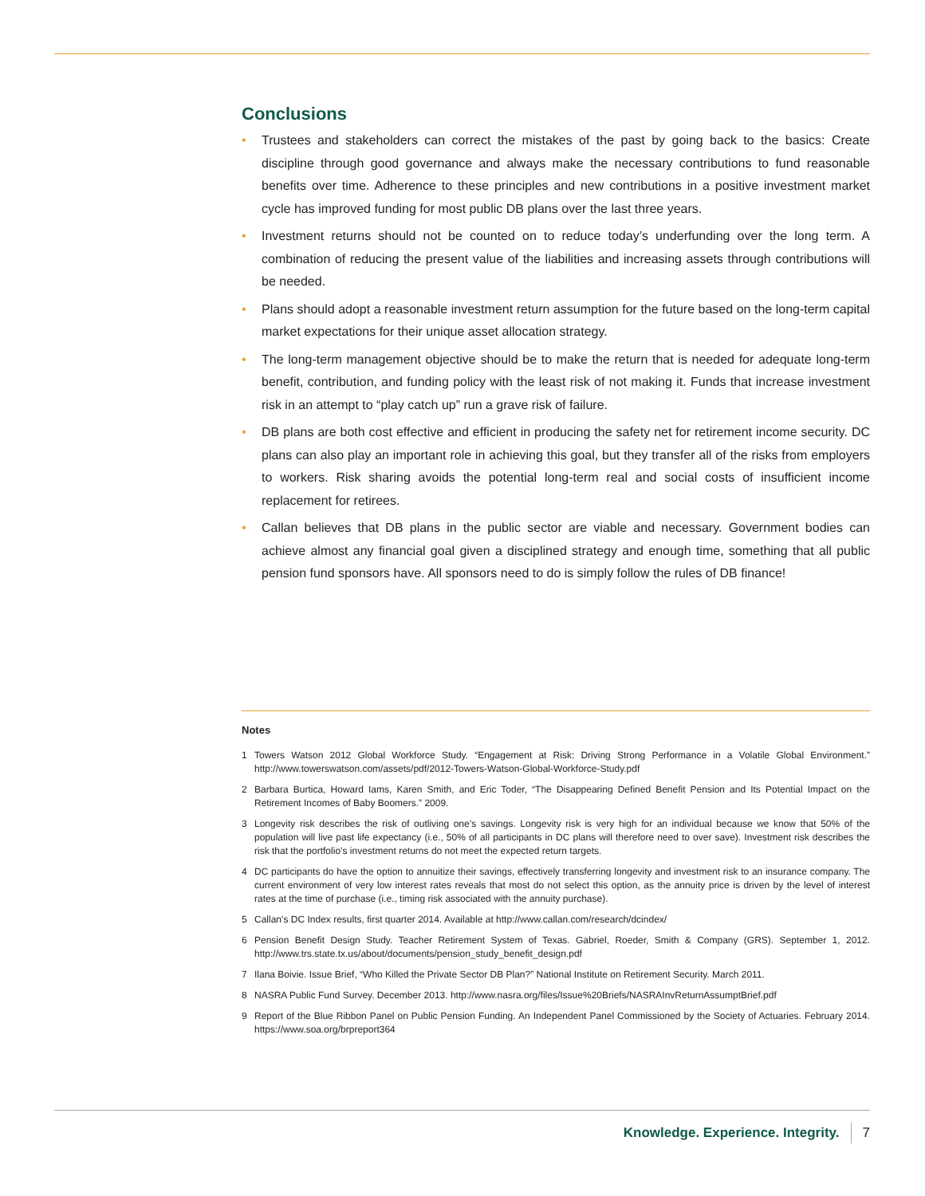Conclusions
• Trustees and stakeholders can correct the mistakes of the past by going back to the basics: Create discipline through good governance and always make the necessary contributions to fund reasonable benefits over time. Adherence to these principles and new contributions in a positive investment market cycle has improved funding for most public DB plans over the last three years.
• Investment returns should not be counted on to reduce today’s underfunding over the long term. A combination of reducing the present value of the liabilities and increasing assets through contributions will be needed.
• Plans should adopt a reasonable investment return assumption for the future based on the long-term capital market expectations for their unique asset allocation strategy.
• The long-term management objective should be to make the return that is needed for adequate long-term benefit, contribution, and funding policy with the least risk of not making it. Funds that increase investment risk in an attempt to “play catch up” run a grave risk of failure.
• DB plans are both cost effective and efficient in producing the safety net for retirement income security. DC plans can also play an important role in achieving this goal, but they transfer all of the risks from employers to workers. Risk sharing avoids the potential long-term real and social costs of insufficient income replacement for retirees.
• Callan believes that DB plans in the public sector are viable and necessary. Government bodies can achieve almost any financial goal given a disciplined strategy and enough time, something that all public pension fund sponsors have. All sponsors need to do is simply follow the rules of DB finance!
Notes
1 Towers Watson 2012 Global Workforce Study. “Engagement at Risk: Driving Strong Performance in a Volatile Global Environment.” http://www.towerswatson.com/assets/pdf/2012-Towers-Watson-Global-Workforce-Study.pdf
2 Barbara Burtica, Howard Iams, Karen Smith, and Eric Toder, “The Disappearing Defined Benefit Pension and Its Potential Impact on the Retirement Incomes of Baby Boomers.” 2009.
3 Longevity risk describes the risk of outliving one’s savings. Longevity risk is very high for an individual because we know that 50% of the population will live past life expectancy (i.e., 50% of all participants in DC plans will therefore need to over save). Investment risk describes the risk that the portfolio’s investment returns do not meet the expected return targets.
4 DC participants do have the option to annuitize their savings, effectively transferring longevity and investment risk to an insurance company. The current environment of very low interest rates reveals that most do not select this option, as the annuity price is driven by the level of interest rates at the time of purchase (i.e., timing risk associated with the annuity purchase).
5 Callan’s DC Index results, first quarter 2014. Available at http://www.callan.com/research/dcindex/
6 Pension Benefit Design Study. Teacher Retirement System of Texas. Gabriel, Roeder, Smith & Company (GRS). September 1, 2012. http://www.trs.state.tx.us/about/documents/pension_study_benefit_design.pdf
7 Ilana Boivie. Issue Brief, “Who Killed the Private Sector DB Plan?” National Institute on Retirement Security. March 2011.
8 NASRA Public Fund Survey. December 2013. http://www.nasra.org/files/Issue%20Briefs/NASRAInvReturnAssumptBrief.pdf
9 Report of the Blue Ribbon Panel on Public Pension Funding. An Independent Panel Commissioned by the Society of Actuaries. February 2014. https://www.soa.org/brpreport364
Knowledge. Experience. Integrity. 7